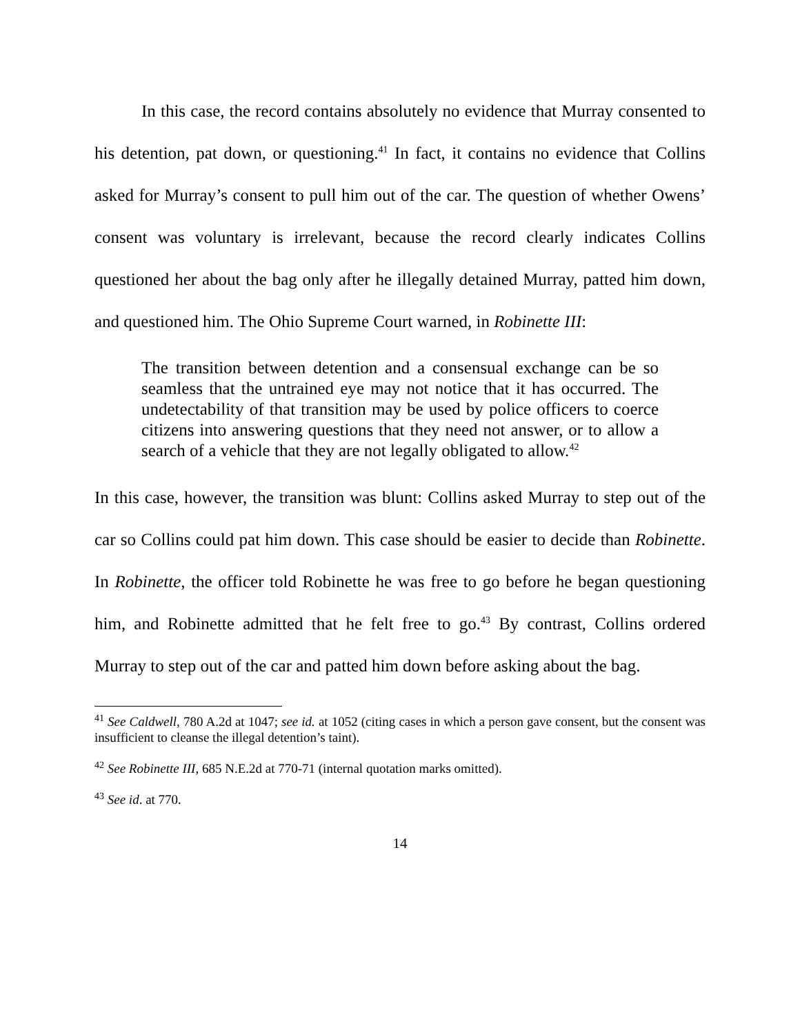In this case, the record contains absolutely no evidence that Murray consented to his detention, pat down, or questioning.<sup>41</sup> In fact, it contains no evidence that Collins asked for Murray’s consent to pull him out of the car. The question of whether Owens’ consent was voluntary is irrelevant, because the record clearly indicates Collins questioned her about the bag only after he illegally detained Murray, patted him down, and questioned him. The Ohio Supreme Court warned, in Robinette III:
The transition between detention and a consensual exchange can be so seamless that the untrained eye may not notice that it has occurred. The undetectability of that transition may be used by police officers to coerce citizens into answering questions that they need not answer, or to allow a search of a vehicle that they are not legally obligated to allow.<sup>42</sup>
In this case, however, the transition was blunt: Collins asked Murray to step out of the car so Collins could pat him down. This case should be easier to decide than Robinette. In Robinette, the officer told Robinette he was free to go before he began questioning him, and Robinette admitted that he felt free to go.<sup>43</sup> By contrast, Collins ordered Murray to step out of the car and patted him down before asking about the bag.
<sup>41</sup> See Caldwell, 780 A.2d at 1047; see id. at 1052 (citing cases in which a person gave consent, but the consent was insufficient to cleanse the illegal detention’s taint).
<sup>42</sup> See Robinette III, 685 N.E.2d at 770-71 (internal quotation marks omitted).
<sup>43</sup> See id. at 770.
14